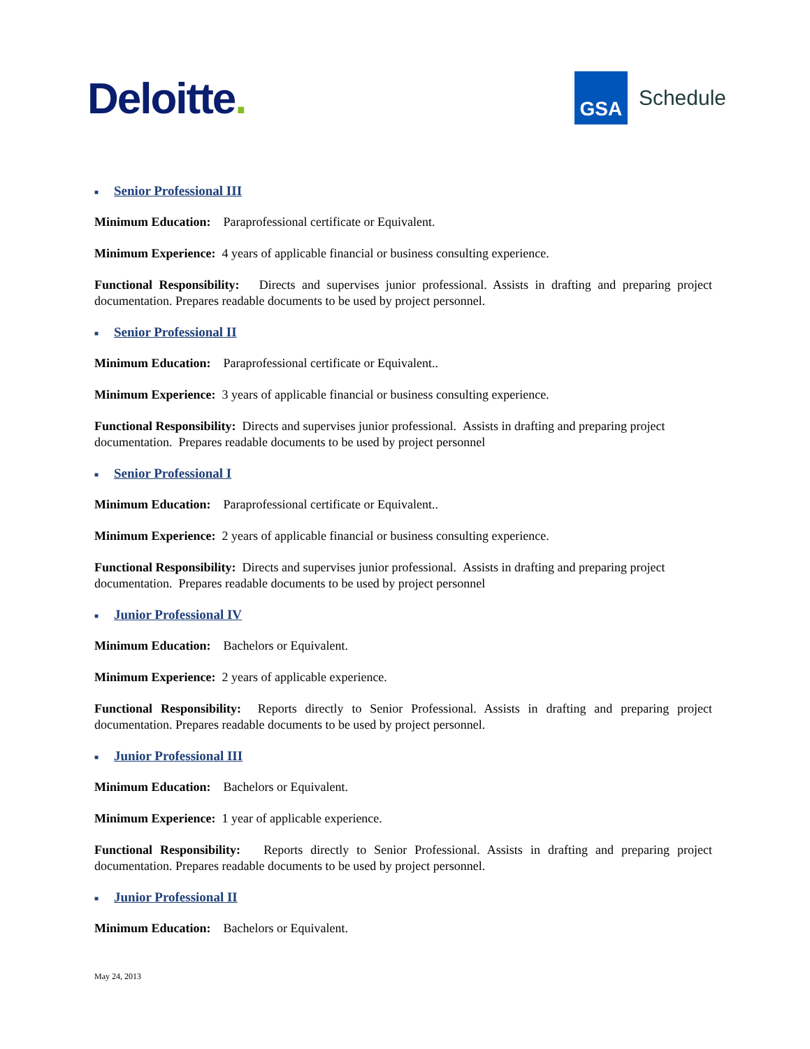Deloitte.
GSA
Schedule
■ Senior Professional III
Minimum Education: Paraprofessional certificate or Equivalent.
Minimum Experience: 4 years of applicable financial or business consulting experience.
Functional Responsibility: Directs and supervises junior professional. Assists in drafting and preparing project documentation. Prepares readable documents to be used by project personnel.
■ Senior Professional II
Minimum Education: Paraprofessional certificate or Equivalent..
Minimum Experience: 3 years of applicable financial or business consulting experience.
Functional Responsibility: Directs and supervises junior professional. Assists in drafting and preparing project documentation. Prepares readable documents to be used by project personnel
■ Senior Professional I
Minimum Education: Paraprofessional certificate or Equivalent..
Minimum Experience: 2 years of applicable financial or business consulting experience.
Functional Responsibility: Directs and supervises junior professional. Assists in drafting and preparing project documentation. Prepares readable documents to be used by project personnel
■ Junior Professional IV
Minimum Education: Bachelors or Equivalent.
Minimum Experience: 2 years of applicable experience.
Functional Responsibility: Reports directly to Senior Professional. Assists in drafting and preparing project documentation. Prepares readable documents to be used by project personnel.
■ Junior Professional III
Minimum Education: Bachelors or Equivalent.
Minimum Experience: 1 year of applicable experience.
Functional Responsibility: Reports directly to Senior Professional. Assists in drafting and preparing project documentation. Prepares readable documents to be used by project personnel.
■ Junior Professional II
Minimum Education: Bachelors or Equivalent.
May 24, 2013